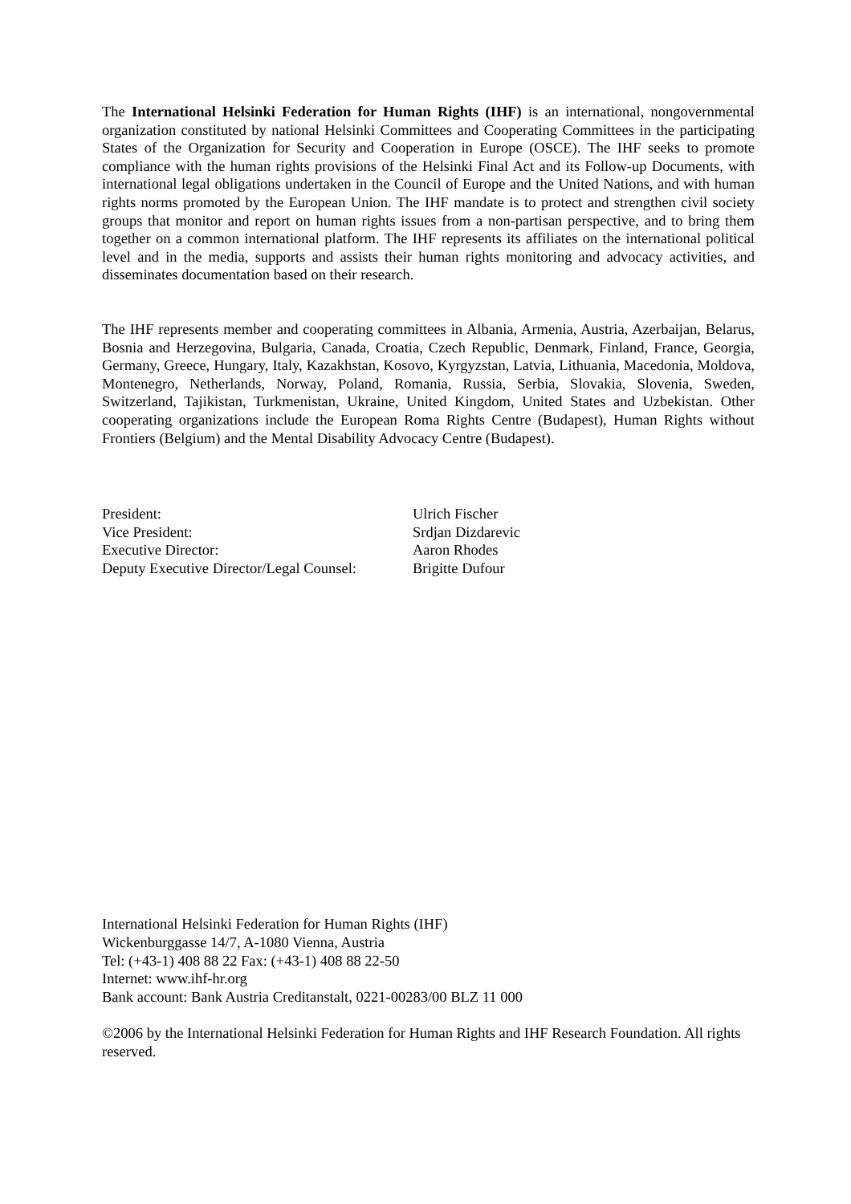The International Helsinki Federation for Human Rights (IHF) is an international, nongovernmental organization constituted by national Helsinki Committees and Cooperating Committees in the participating States of the Organization for Security and Cooperation in Europe (OSCE). The IHF seeks to promote compliance with the human rights provisions of the Helsinki Final Act and its Follow-up Documents, with international legal obligations undertaken in the Council of Europe and the United Nations, and with human rights norms promoted by the European Union. The IHF mandate is to protect and strengthen civil society groups that monitor and report on human rights issues from a non-partisan perspective, and to bring them together on a common international platform. The IHF represents its affiliates on the international political level and in the media, supports and assists their human rights monitoring and advocacy activities, and disseminates documentation based on their research.
The IHF represents member and cooperating committees in Albania, Armenia, Austria, Azerbaijan, Belarus, Bosnia and Herzegovina, Bulgaria, Canada, Croatia, Czech Republic, Denmark, Finland, France, Georgia, Germany, Greece, Hungary, Italy, Kazakhstan, Kosovo, Kyrgyzstan, Latvia, Lithuania, Macedonia, Moldova, Montenegro, Netherlands, Norway, Poland, Romania, Russia, Serbia, Slovakia, Slovenia, Sweden, Switzerland, Tajikistan, Turkmenistan, Ukraine, United Kingdom, United States and Uzbekistan. Other cooperating organizations include the European Roma Rights Centre (Budapest), Human Rights without Frontiers (Belgium) and the Mental Disability Advocacy Centre (Budapest).
| President: | Ulrich Fischer |
| Vice President: | Srdjan Dizdarevic |
| Executive Director: | Aaron Rhodes |
| Deputy Executive Director/Legal Counsel: | Brigitte Dufour |
International Helsinki Federation for Human Rights (IHF)
Wickenburggasse 14/7, A-1080 Vienna, Austria
Tel: (+43-1) 408 88 22 Fax: (+43-1) 408 88 22-50
Internet: www.ihf-hr.org
Bank account: Bank Austria Creditanstalt, 0221-00283/00 BLZ 11 000
©2006 by the International Helsinki Federation for Human Rights and IHF Research Foundation. All rights reserved.